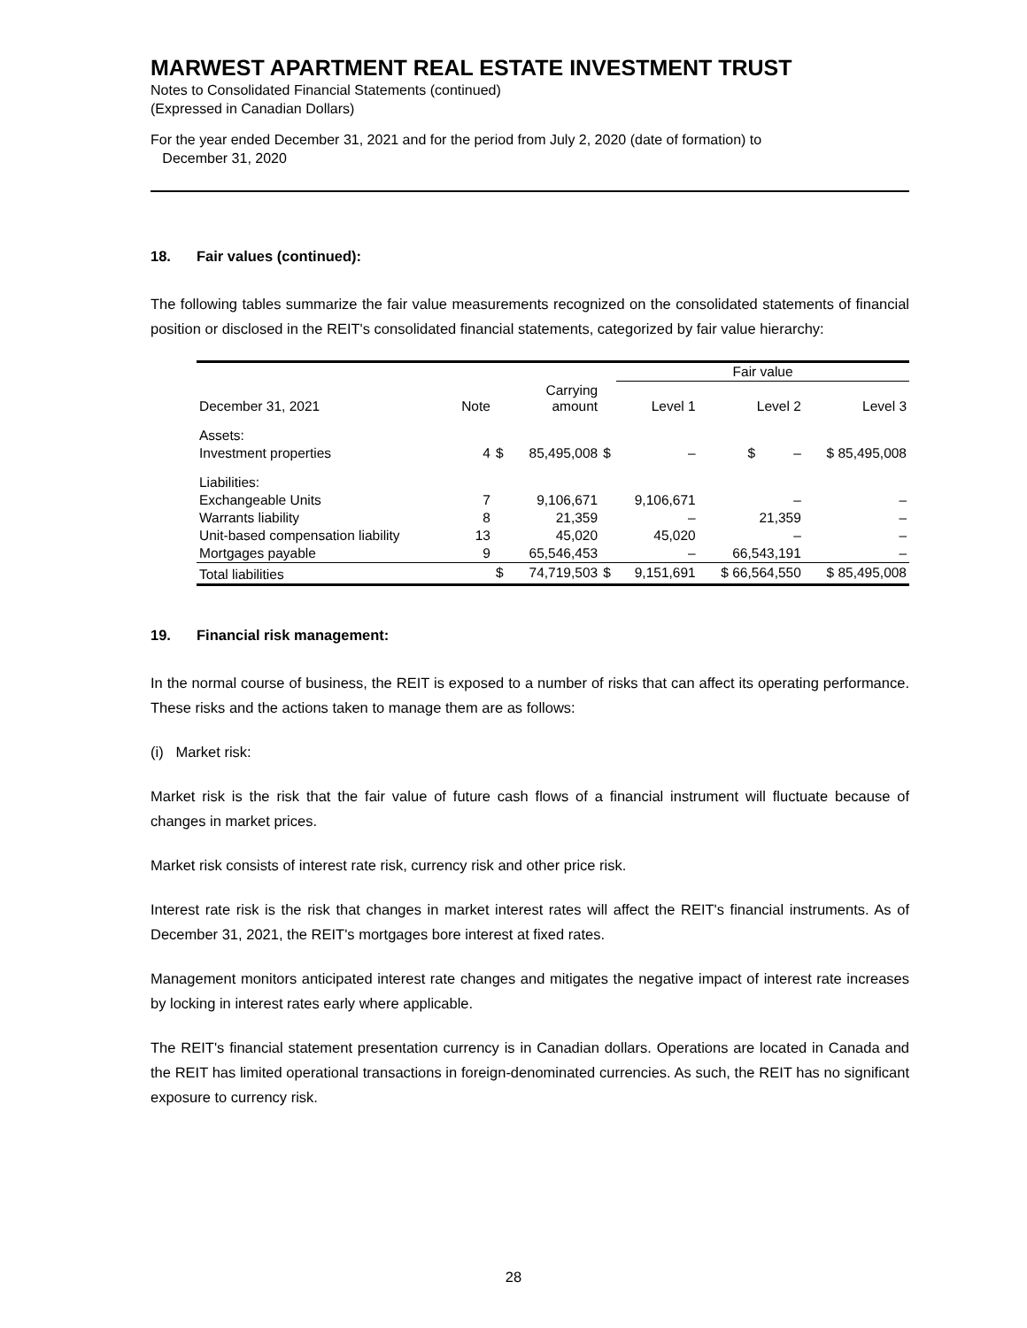MARWEST APARTMENT REAL ESTATE INVESTMENT TRUST
Notes to Consolidated Financial Statements (continued)
(Expressed in Canadian Dollars)
For the year ended December 31, 2021 and for the period from July 2, 2020 (date of formation) to
December 31, 2020
18. Fair values (continued):
The following tables summarize the fair value measurements recognized on the consolidated statements of financial position or disclosed in the REIT's consolidated financial statements, categorized by fair value hierarchy:
| | | | | | Fair value | | |
| --- | --- | --- | --- | --- | --- | --- | --- |
| December 31, 2021 | Note | | Carrying amount | | Level 1 | Level 2 | Level 3 |
| Assets: | | | | | | | |
| Investment properties | 4 | $ | 85,495,008 | $ | – | $ – | $ 85,495,008 |
| Liabilities: | | | | | | | |
| Exchangeable Units | 7 | | 9,106,671 | | 9,106,671 | – | – |
| Warrants liability | 8 | | 21,359 | | – | 21,359 | – |
| Unit-based compensation liability | 13 | | 45,020 | | 45,020 | – | – |
| Mortgages payable | 9 | | 65,546,453 | | – | 66,543,191 | – |
| Total liabilities | | $ | 74,719,503 | $ | 9,151,691 | $ 66,564,550 | $ 85,495,008 |
19. Financial risk management:
In the normal course of business, the REIT is exposed to a number of risks that can affect its operating performance. These risks and the actions taken to manage them are as follows:
(i) Market risk:
Market risk is the risk that the fair value of future cash flows of a financial instrument will fluctuate because of changes in market prices.
Market risk consists of interest rate risk, currency risk and other price risk.
Interest rate risk is the risk that changes in market interest rates will affect the REIT's financial instruments. As of December 31, 2021, the REIT's mortgages bore interest at fixed rates.
Management monitors anticipated interest rate changes and mitigates the negative impact of interest rate increases by locking in interest rates early where applicable.
The REIT's financial statement presentation currency is in Canadian dollars. Operations are located in Canada and the REIT has limited operational transactions in foreign-denominated currencies. As such, the REIT has no significant exposure to currency risk.
28